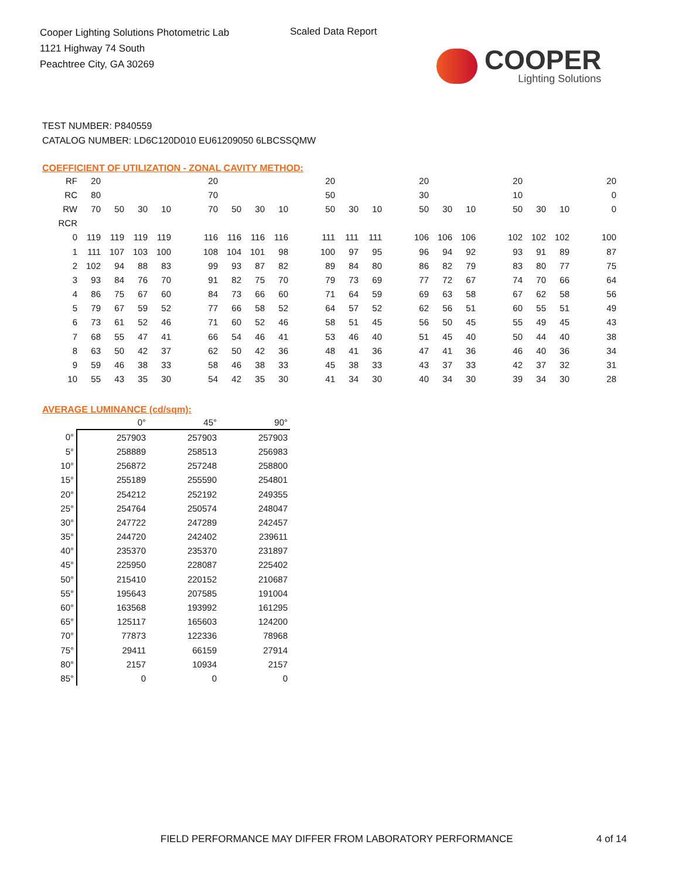Cooper Lighting Solutions Photometric Lab
1121 Highway 74 South
Peachtree City, GA 30269
Scaled Data Report
COOPER
Lighting Solutions
TEST NUMBER: P840559
CATALOG NUMBER: LD6C120D010 EU61209050 6LBCSSQMW
COEFFICIENT OF UTILIZATION - ZONAL CAVITY METHOD:
| RF | 20 | | | | | 20 | | | | | 20 | | | | 20 | | | | 20 | | | | 20 |
| RC | 80 | | | | | 70 | | | | | 50 | | | | 30 | | | | 10 | | | | 0 |
| RW | 70 | 50 | 30 | 10 | | 70 | 50 | 30 | 10 | | 50 | 30 | 10 | | 50 | 30 | 10 | | 50 | 30 | 10 | | 0 |
| RCR | | | | | | | | | | | | | | | | | | | | | | | |
| 0 | 119 | 119 | 119 | 119 | | 116 | 116 | 116 | 116 | | 111 | 111 | 111 | | 106 | 106 | 106 | | 102 | 102 | 102 | | 100 |
| 1 | 111 | 107 | 103 | 100 | | 108 | 104 | 101 | 98 | | 100 | 97 | 95 | | 96 | 94 | 92 | | 93 | 91 | 89 | | 87 |
| 2 | 102 | 94 | 88 | 83 | | 99 | 93 | 87 | 82 | | 89 | 84 | 80 | | 86 | 82 | 79 | | 83 | 80 | 77 | | 75 |
| 3 | 93 | 84 | 76 | 70 | | 91 | 82 | 75 | 70 | | 79 | 73 | 69 | | 77 | 72 | 67 | | 74 | 70 | 66 | | 64 |
| 4 | 86 | 75 | 67 | 60 | | 84 | 73 | 66 | 60 | | 71 | 64 | 59 | | 69 | 63 | 58 | | 67 | 62 | 58 | | 56 |
| 5 | 79 | 67 | 59 | 52 | | 77 | 66 | 58 | 52 | | 64 | 57 | 52 | | 62 | 56 | 51 | | 60 | 55 | 51 | | 49 |
| 6 | 73 | 61 | 52 | 46 | | 71 | 60 | 52 | 46 | | 58 | 51 | 45 | | 56 | 50 | 45 | | 55 | 49 | 45 | | 43 |
| 7 | 68 | 55 | 47 | 41 | | 66 | 54 | 46 | 41 | | 53 | 46 | 40 | | 51 | 45 | 40 | | 50 | 44 | 40 | | 38 |
| 8 | 63 | 50 | 42 | 37 | | 62 | 50 | 42 | 36 | | 48 | 41 | 36 | | 47 | 41 | 36 | | 46 | 40 | 36 | | 34 |
| 9 | 59 | 46 | 38 | 33 | | 58 | 46 | 38 | 33 | | 45 | 38 | 33 | | 43 | 37 | 33 | | 42 | 37 | 32 | | 31 |
| 10 | 55 | 43 | 35 | 30 | | 54 | 42 | 35 | 30 | | 41 | 34 | 30 | | 40 | 34 | 30 | | 39 | 34 | 30 | | 28 |
AVERAGE LUMINANCE (cd/sqm):
| | 0° | 45° | 90° |
| --- | --- | --- | --- |
| 0° | 257903 | 257903 | 257903 |
| 5° | 258889 | 258513 | 256983 |
| 10° | 256872 | 257248 | 258800 |
| 15° | 255189 | 255590 | 254801 |
| 20° | 254212 | 252192 | 249355 |
| 25° | 254764 | 250574 | 248047 |
| 30° | 247722 | 247289 | 242457 |
| 35° | 244720 | 242402 | 239611 |
| 40° | 235370 | 235370 | 231897 |
| 45° | 225950 | 228087 | 225402 |
| 50° | 215410 | 220152 | 210687 |
| 55° | 195643 | 207585 | 191004 |
| 60° | 163568 | 193992 | 161295 |
| 65° | 125117 | 165603 | 124200 |
| 70° | 77873 | 122336 | 78968 |
| 75° | 29411 | 66159 | 27914 |
| 80° | 2157 | 10934 | 2157 |
| 85° | 0 | 0 | 0 |
FIELD PERFORMANCE MAY DIFFER FROM LABORATORY PERFORMANCE
4 of 14